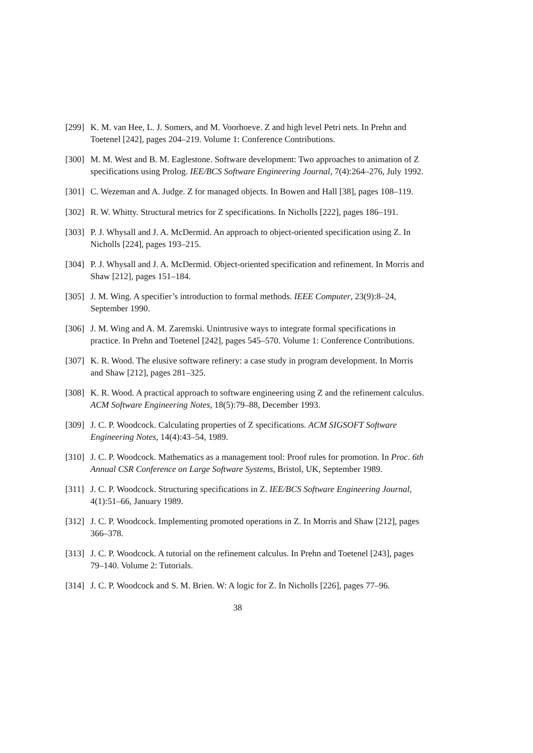[299]
K. M. van Hee, L. J. Somers, and M. Voorhoeve. Z and high level Petri nets. In Prehn and Toetenel [242], pages 204–219. Volume 1: Conference Contributions.
[300]
M. M. West and B. M. Eaglestone. Software development: Two approaches to animation of Z specifications using Prolog. IEE/BCS Software Engineering Journal, 7(4):264–276, July 1992.
[301]
C. Wezeman and A. Judge. Z for managed objects. In Bowen and Hall [38], pages 108–119.
[302]
R. W. Whitty. Structural metrics for Z specifications. In Nicholls [222], pages 186–191.
[303]
P. J. Whysall and J. A. McDermid. An approach to object-oriented specification using Z. In Nicholls [224], pages 193–215.
[304]
P. J. Whysall and J. A. McDermid. Object-oriented specification and refinement. In Morris and Shaw [212], pages 151–184.
[305]
J. M. Wing. A specifier’s introduction to formal methods. IEEE Computer, 23(9):8–24, September 1990.
[306]
J. M. Wing and A. M. Zaremski. Unintrusive ways to integrate formal specifications in practice. In Prehn and Toetenel [242], pages 545–570. Volume 1: Conference Contributions.
[307]
K. R. Wood. The elusive software refinery: a case study in program development. In Morris and Shaw [212], pages 281–325.
[308]
K. R. Wood. A practical approach to software engineering using Z and the refinement calculus. ACM Software Engineering Notes, 18(5):79–88, December 1993.
[309]
J. C. P. Woodcock. Calculating properties of Z specifications. ACM SIGSOFT Software Engineering Notes, 14(4):43–54, 1989.
[310]
J. C. P. Woodcock. Mathematics as a management tool: Proof rules for promotion. In Proc. 6th Annual CSR Conference on Large Software Systems, Bristol, UK, September 1989.
[311]
J. C. P. Woodcock. Structuring specifications in Z. IEE/BCS Software Engineering Journal, 4(1):51–66, January 1989.
[312]
J. C. P. Woodcock. Implementing promoted operations in Z. In Morris and Shaw [212], pages 366–378.
[313]
J. C. P. Woodcock. A tutorial on the refinement calculus. In Prehn and Toetenel [243], pages 79–140. Volume 2: Tutorials.
[314]
J. C. P. Woodcock and S. M. Brien. W: A logic for Z. In Nicholls [226], pages 77–96.
38